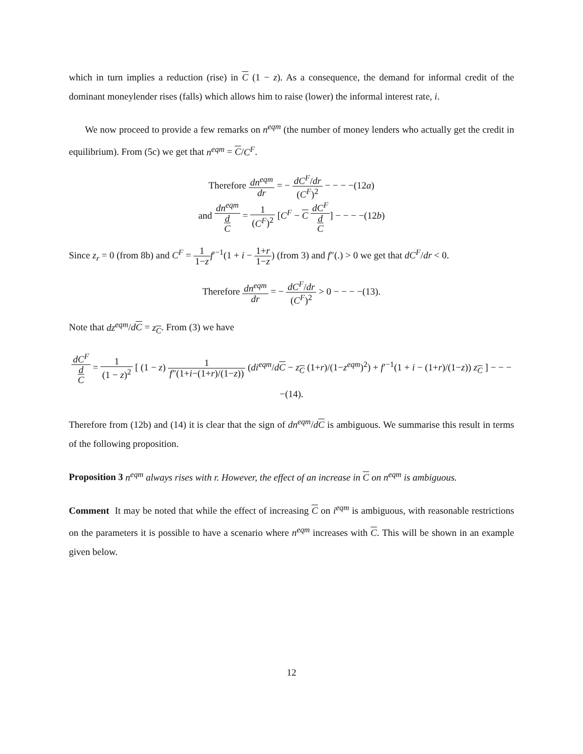which in turn implies a reduction (rise) in C (1 − z). As a consequence, the demand for informal credit of the dominant moneylender rises (falls) which allows him to raise (lower) the informal interest rate, i.
We now proceed to provide a few remarks on n<sup>eqm</sup> (the number of money lenders who actually get the credit in equilibrium). From (5c) we get that n<sup>eqm</sup> = C/C<sup>F</sup>.
Therefore dn<sup>eqm</sup> dr = − dC<sup>F</sup>/dr (C<sup>F</sup>)<sup>2</sup> − − − −(12a)
and dn<sup>eqm</sup> d
C = 1 (C<sup>F</sup>)<sup>2</sup> [C<sup>F</sup> − C dC<sup>F</sup> d
C] − − − −(12b)
Since z<sub>r</sub> = 0 (from 8b) and C<sup>F</sup> = 1 1−z f′<sup>−1</sup>(1 + i − 1+r 1−z) (from 3) and f″(.) > 0 we get that dC<sup>F</sup>/dr < 0.
Therefore dn<sup>eqm</sup> dr = − dC<sup>F</sup>/dr (C<sup>F</sup>)<sup>2</sup> > 0 − − − −(13).
Note that dz<sup>eqm</sup>/dC = z<sub>C</sub>. From (3) we have
dC<sup>F</sup> d
C = 1 (1 − z)<sup>2</sup> [ (1 − z) 1 f″(1+i−(1+r)/(1−z)) (di<sup>eqm</sup>/dC − z<sub>C</sub> (1+r)/(1−z<sup>eqm</sup>)<sup>2</sup>) + f′<sup>−1</sup>(1 + i − (1+r)/(1−z)) z<sub>C</sub> ] − − − −(14).
Therefore from (12b) and (14) it is clear that the sign of dn<sup>eqm</sup>/dC is ambiguous. We summarise this result in terms of the following proposition.
Proposition 3 n<sup>eqm</sup> always rises with r. However, the effect of an increase in C on n<sup>eqm</sup> is ambiguous.
Comment It may be noted that while the effect of increasing C on i<sup>eqm</sup> is ambiguous, with reasonable restrictions on the parameters it is possible to have a scenario where n<sup>eqm</sup> increases with C. This will be shown in an example given below.
12